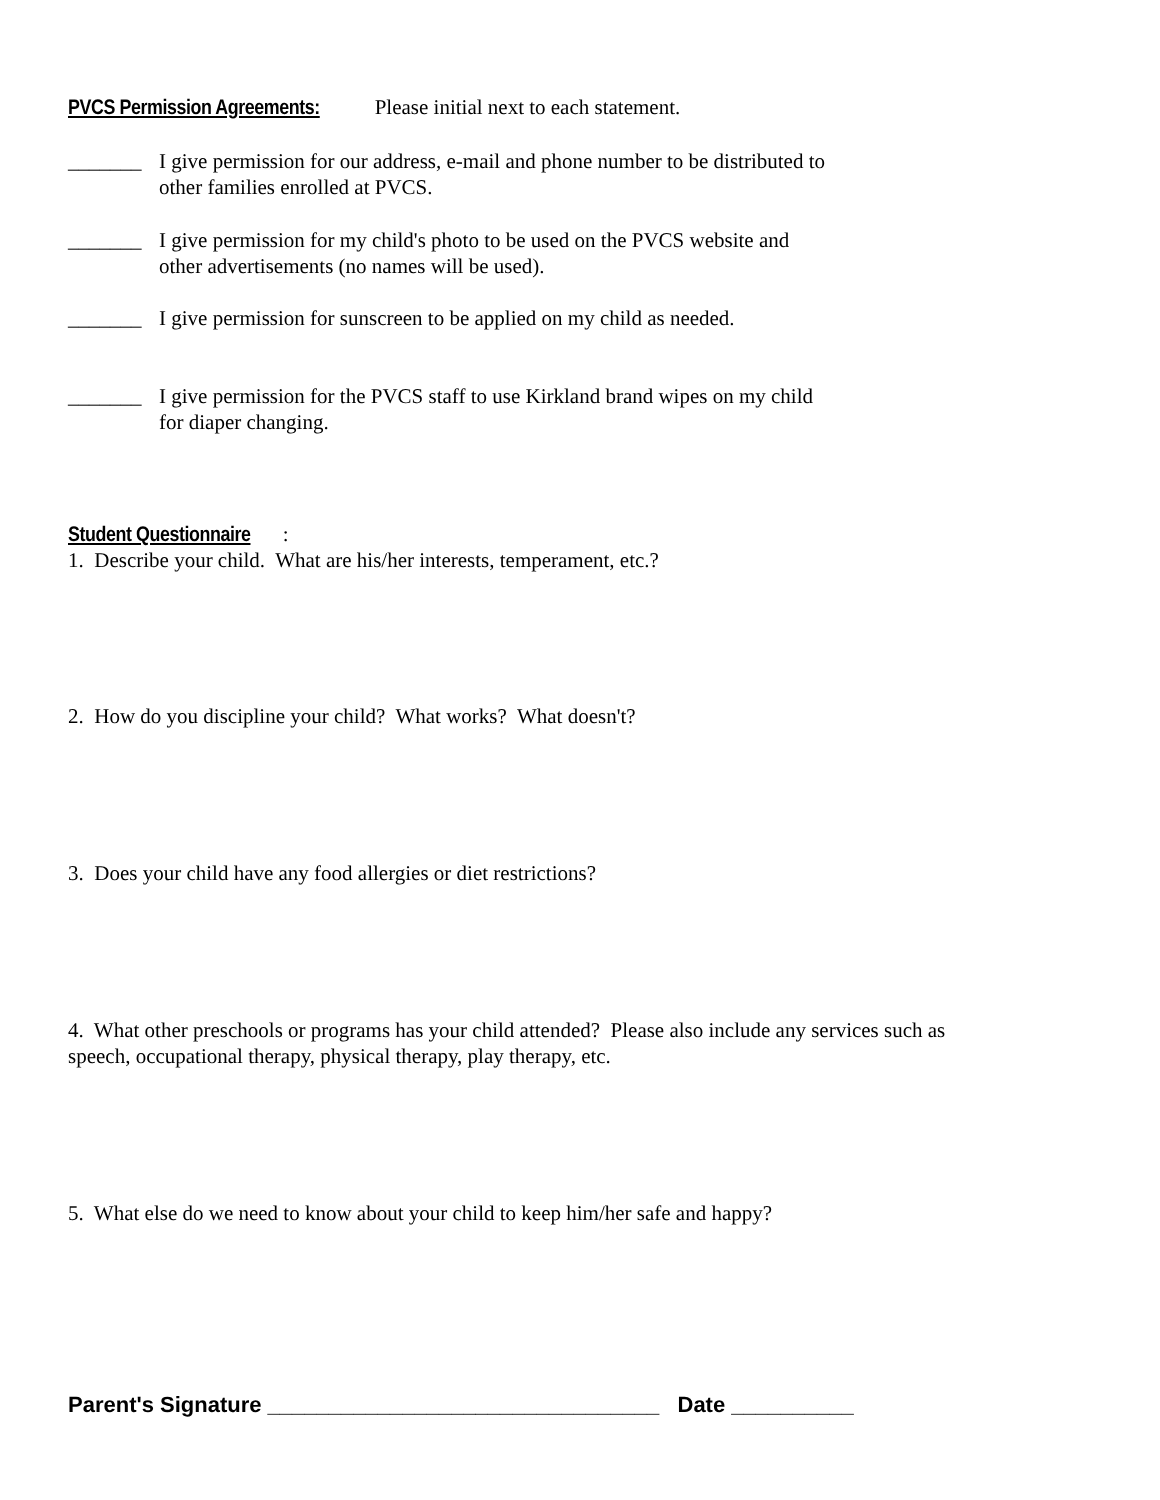PVCS Permission Agreements: Please initial next to each statement.
_______ I give permission for our address, e-mail and phone number to be distributed to
other families enrolled at PVCS.
_______ I give permission for my child's photo to be used on the PVCS website and
other advertisements (no names will be used).
_______ I give permission for sunscreen to be applied on my child as needed.
_______ I give permission for the PVCS staff to use Kirkland brand wipes on my child
for diaper changing.
Student Questionnaire:
1. Describe your child. What are his/her interests, temperament, etc.?
2. How do you discipline your child? What works? What doesn't?
3. Does your child have any food allergies or diet restrictions?
4. What other preschools or programs has your child attended? Please also include any services such as
speech, occupational therapy, physical therapy, play therapy, etc.
5. What else do we need to know about your child to keep him/her safe and happy?
Parent's Signature ________________________________ Date __________